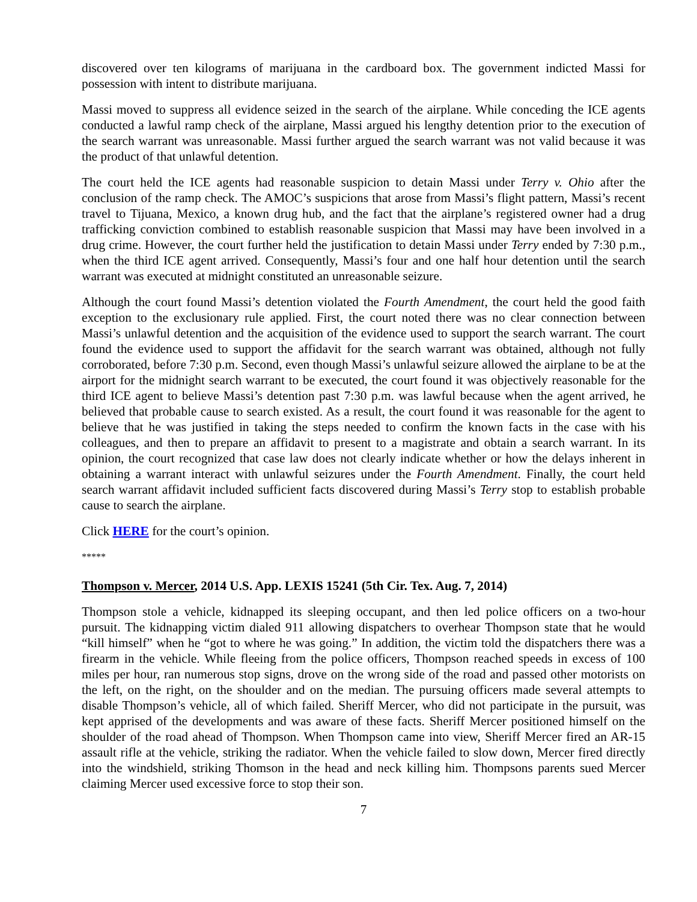discovered over ten kilograms of marijuana in the cardboard box. The government indicted Massi for possession with intent to distribute marijuana.
Massi moved to suppress all evidence seized in the search of the airplane. While conceding the ICE agents conducted a lawful ramp check of the airplane, Massi argued his lengthy detention prior to the execution of the search warrant was unreasonable. Massi further argued the search warrant was not valid because it was the product of that unlawful detention.
The court held the ICE agents had reasonable suspicion to detain Massi under Terry v. Ohio after the conclusion of the ramp check. The AMOC’s suspicions that arose from Massi’s flight pattern, Massi’s recent travel to Tijuana, Mexico, a known drug hub, and the fact that the airplane’s registered owner had a drug trafficking conviction combined to establish reasonable suspicion that Massi may have been involved in a drug crime. However, the court further held the justification to detain Massi under Terry ended by 7:30 p.m., when the third ICE agent arrived. Consequently, Massi’s four and one half hour detention until the search warrant was executed at midnight constituted an unreasonable seizure.
Although the court found Massi’s detention violated the Fourth Amendment, the court held the good faith exception to the exclusionary rule applied. First, the court noted there was no clear connection between Massi’s unlawful detention and the acquisition of the evidence used to support the search warrant. The court found the evidence used to support the affidavit for the search warrant was obtained, although not fully corroborated, before 7:30 p.m. Second, even though Massi’s unlawful seizure allowed the airplane to be at the airport for the midnight search warrant to be executed, the court found it was objectively reasonable for the third ICE agent to believe Massi’s detention past 7:30 p.m. was lawful because when the agent arrived, he believed that probable cause to search existed. As a result, the court found it was reasonable for the agent to believe that he was justified in taking the steps needed to confirm the known facts in the case with his colleagues, and then to prepare an affidavit to present to a magistrate and obtain a search warrant. In its opinion, the court recognized that case law does not clearly indicate whether or how the delays inherent in obtaining a warrant interact with unlawful seizures under the Fourth Amendment. Finally, the court held search warrant affidavit included sufficient facts discovered during Massi’s Terry stop to establish probable cause to search the airplane.
Click HERE for the court’s opinion.
*****
Thompson v. Mercer, 2014 U.S. App. LEXIS 15241 (5th Cir. Tex. Aug. 7, 2014)
Thompson stole a vehicle, kidnapped its sleeping occupant, and then led police officers on a two-hour pursuit. The kidnapping victim dialed 911 allowing dispatchers to overhear Thompson state that he would “kill himself” when he “got to where he was going.” In addition, the victim told the dispatchers there was a firearm in the vehicle. While fleeing from the police officers, Thompson reached speeds in excess of 100 miles per hour, ran numerous stop signs, drove on the wrong side of the road and passed other motorists on the left, on the right, on the shoulder and on the median. The pursuing officers made several attempts to disable Thompson’s vehicle, all of which failed. Sheriff Mercer, who did not participate in the pursuit, was kept apprised of the developments and was aware of these facts. Sheriff Mercer positioned himself on the shoulder of the road ahead of Thompson. When Thompson came into view, Sheriff Mercer fired an AR-15 assault rifle at the vehicle, striking the radiator. When the vehicle failed to slow down, Mercer fired directly into the windshield, striking Thomson in the head and neck killing him. Thompsons parents sued Mercer claiming Mercer used excessive force to stop their son.
7